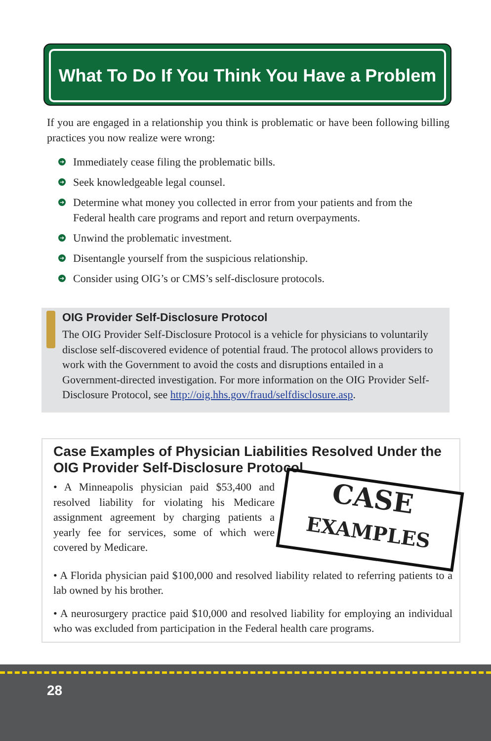What To Do If You Think You Have a Problem
If you are engaged in a relationship you think is problematic or have been following billing practices you now realize were wrong:
➔ Immediately cease filing the problematic bills.
➔ Seek knowledgeable legal counsel.
➔ Determine what money you collected in error from your patients and from the Federal health care programs and report and return overpayments.
➔ Unwind the problematic investment.
➔ Disentangle yourself from the suspicious relationship.
➔ Consider using OIG’s or CMS’s self-disclosure protocols.
OIG Provider Self-Disclosure Protocol
The OIG Provider Self-Disclosure Protocol is a vehicle for physicians to voluntarily disclose self-discovered evidence of potential fraud. The protocol allows providers to work with the Government to avoid the costs and disruptions entailed in a Government-directed investigation. For more information on the OIG Provider Self-Disclosure Protocol, see http://oig.hhs.gov/fraud/selfdisclosure.asp.
Case Examples of Physician Liabilities Resolved Under the OIG Provider Self-Disclosure Protocol
CASE
EXAMPLES
• A Minneapolis physician paid $53,400 and resolved liability for violating his Medicare assignment agreement by charging patients a yearly fee for services, some of which were covered by Medicare.
• A Florida physician paid $100,000 and resolved liability related to referring patients to a lab owned by his brother.
• A neurosurgery practice paid $10,000 and resolved liability for employing an individual who was excluded from participation in the Federal health care programs.
28